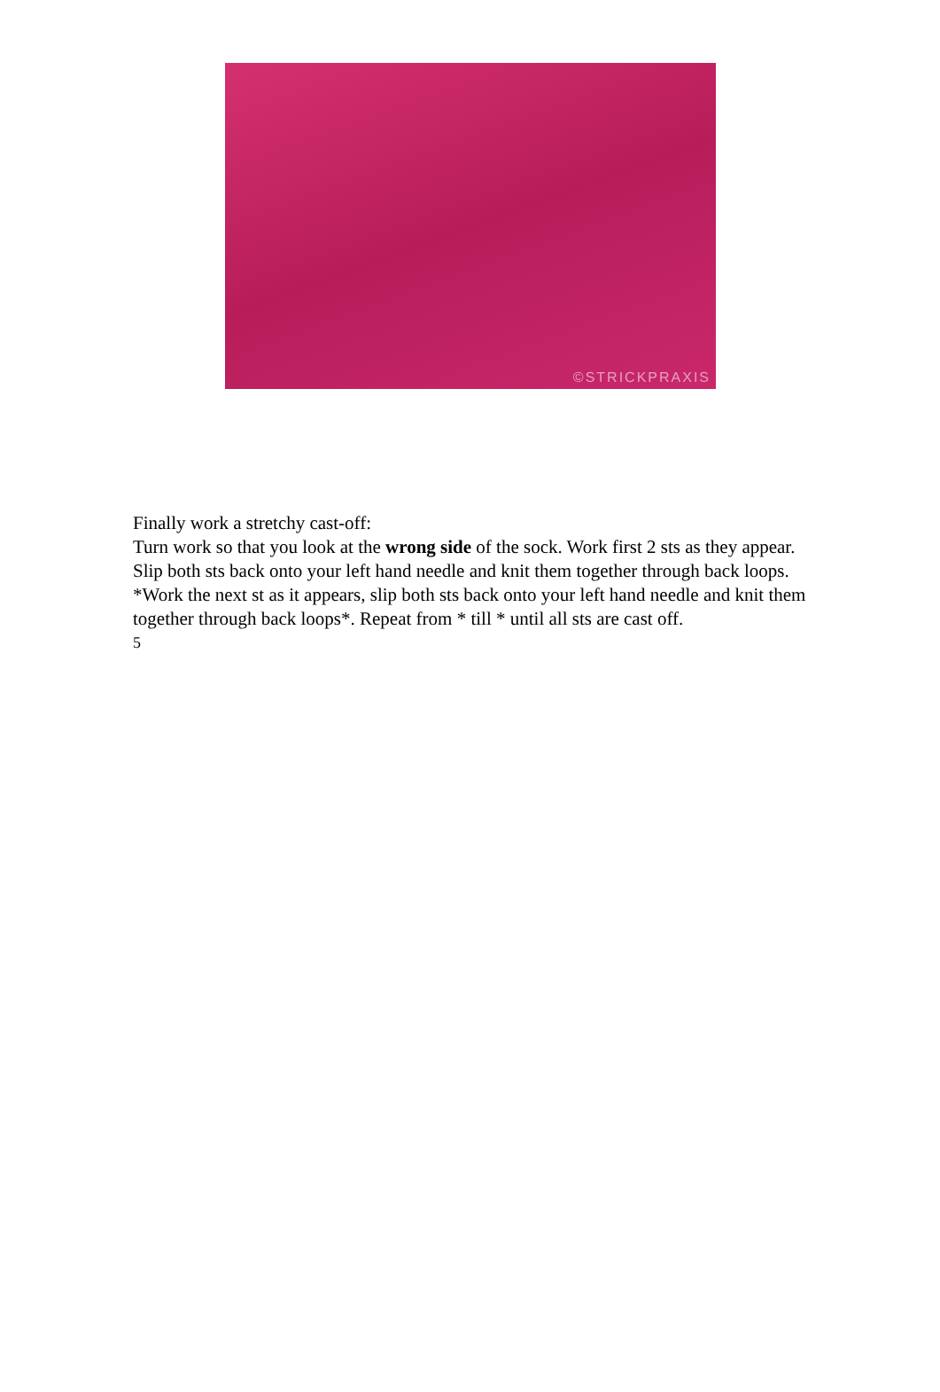©STRICKPRAXIS
Finally work a stretchy cast-off:
Turn work so that you look at the wrong side of the sock. Work first 2 sts as they appear. Slip both sts back onto your left hand needle and knit them together through back loops. *Work the next st as it appears, slip both sts back onto your left hand needle and knit them together through back loops*. Repeat from * till * until all sts are cast off.
5